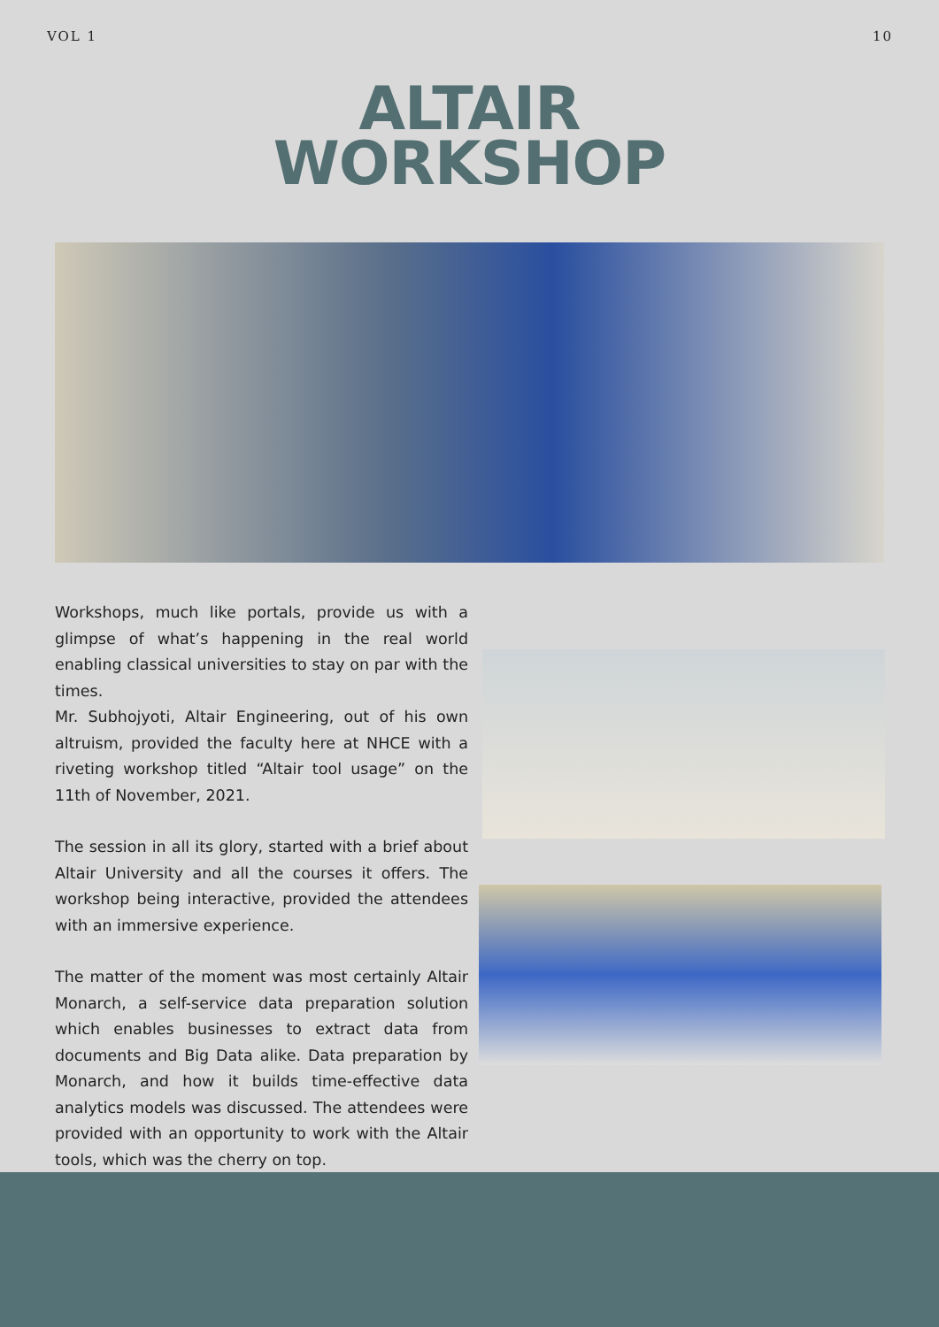VOL 1 10
ALTAIR
WORKSHOP
Workshops, much like portals, provide us with a glimpse of what’s happening in the real world enabling classical universities to stay on par with the times.
Mr. Subhojyoti, Altair Engineering, out of his own altruism, provided the faculty here at NHCE with a riveting workshop titled “Altair tool usage” on the 11th of November, 2021.
The session in all its glory, started with a brief about Altair University and all the courses it offers. The workshop being interactive, provided the attendees with an immersive experience.
The matter of the moment was most certainly Altair Monarch, a self-service data preparation solution which enables businesses to extract data from documents and Big Data alike. Data preparation by Monarch, and how it builds time-effective data analytics models was discussed. The attendees were provided with an opportunity to work with the Altair tools, which was the cherry on top.